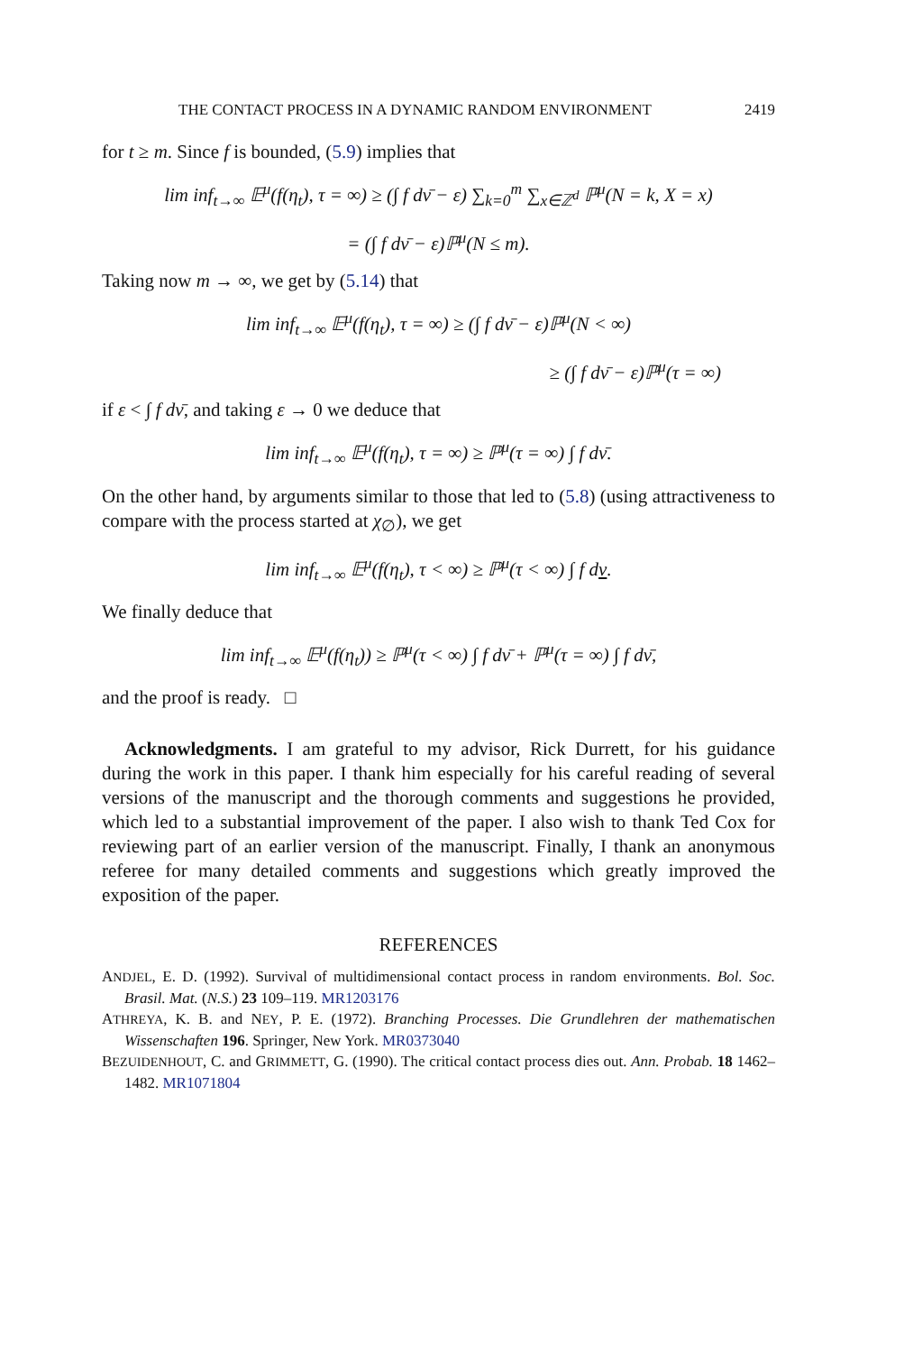THE CONTACT PROCESS IN A DYNAMIC RANDOM ENVIRONMENT 2419
for t ≥ m. Since f is bounded, (5.9) implies that
lim inf<sub>t→∞</sub> 𝔼<sup>μ</sup>(f(η<sub>t</sub>), τ = ∞) ≥ (∫ f dν̄ − ε) ∑<sub>k=0</sub><sup>m</sup> ∑<sub>x∈ℤ<sup>d</sup></sub> ℙ<sup>μ</sup>(N = k, X = x)
= (∫ f dν̄ − ε)ℙ<sup>μ</sup>(N ≤ m).
Taking now m → ∞, we get by (5.14) that
lim inf<sub>t→∞</sub> 𝔼<sup>μ</sup>(f(η<sub>t</sub>), τ = ∞) ≥ (∫ f dν̄ − ε)ℙ<sup>μ</sup>(N < ∞)
≥ (∫ f dν̄ − ε)ℙ<sup>μ</sup>(τ = ∞)
if ε < ∫ f dν̄, and taking ε → 0 we deduce that
lim inf<sub>t→∞</sub> 𝔼<sup>μ</sup>(f(η<sub>t</sub>), τ = ∞) ≥ ℙ<sup>μ</sup>(τ = ∞) ∫ f dν̄.
On the other hand, by arguments similar to those that led to (5.8) (using attractiveness to compare with the process started at χ<sub>∅</sub>), we get
lim inf<sub>t→∞</sub> 𝔼<sup>μ</sup>(f(η<sub>t</sub>), τ < ∞) ≥ ℙ<sup>μ</sup>(τ < ∞) ∫ f dν.
We finally deduce that
lim inf<sub>t→∞</sub> 𝔼<sup>μ</sup>(f(η<sub>t</sub>)) ≥ ℙ<sup>μ</sup>(τ < ∞) ∫ f dν̄ + ℙ<sup>μ</sup>(τ = ∞) ∫ f dν̄,
and the proof is ready. □
Acknowledgments. I am grateful to my advisor, Rick Durrett, for his guidance during the work in this paper. I thank him especially for his careful reading of several versions of the manuscript and the thorough comments and suggestions he provided, which led to a substantial improvement of the paper. I also wish to thank Ted Cox for reviewing part of an earlier version of the manuscript. Finally, I thank an anonymous referee for many detailed comments and suggestions which greatly improved the exposition of the paper.
REFERENCES
ANDJEL, E. D. (1992). Survival of multidimensional contact process in random environments. Bol. Soc. Brasil. Mat. (N.S.) 23 109–119. MR1203176
ATHREYA, K. B. and NEY, P. E. (1972). Branching Processes. Die Grundlehren der mathematischen Wissenschaften 196. Springer, New York. MR0373040
BEZUIDENHOUT, C. and GRIMMETT, G. (1990). The critical contact process dies out. Ann. Probab. 18 1462–1482. MR1071804